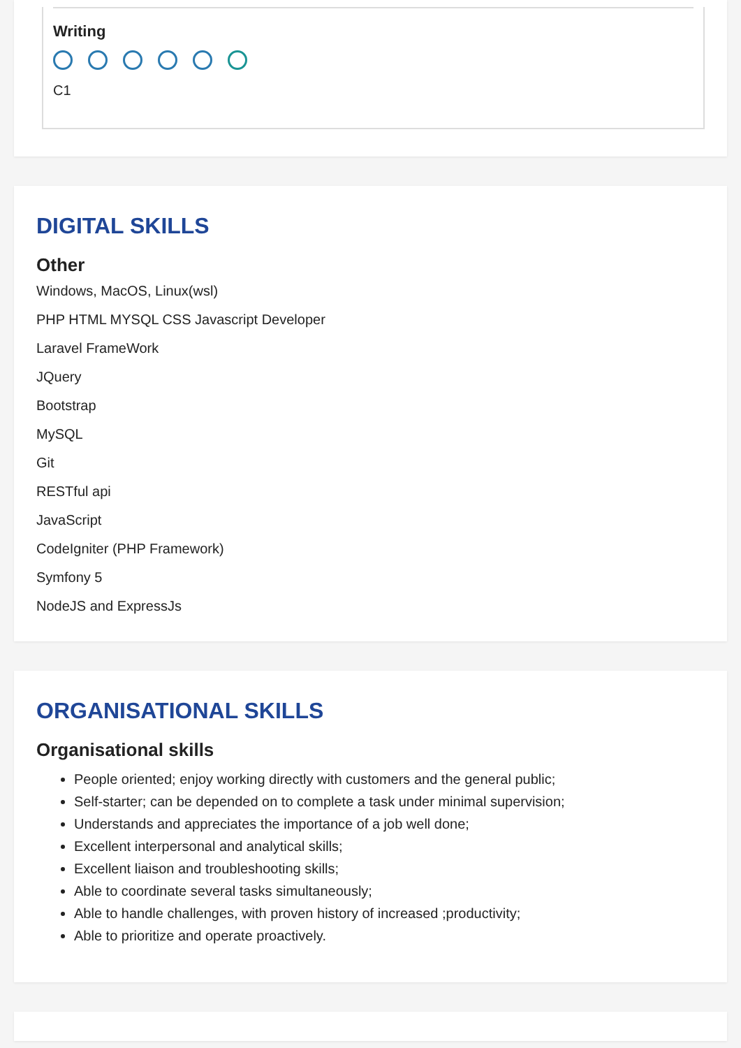Writing
C1
DIGITAL SKILLS
Other
Windows, MacOS, Linux(wsl)
PHP HTML MYSQL CSS Javascript Developer
Laravel FrameWork
JQuery
Bootstrap
MySQL
Git
RESTful api
JavaScript
CodeIgniter (PHP Framework)
Symfony 5
NodeJS and ExpressJs
ORGANISATIONAL SKILLS
Organisational skills
People oriented; enjoy working directly with customers and the general public;
Self-starter; can be depended on to complete a task under minimal supervision;
Understands and appreciates the importance of a job well done;
Excellent interpersonal and analytical skills;
Excellent liaison and troubleshooting skills;
Able to coordinate several tasks simultaneously;
Able to handle challenges, with proven history of increased ;productivity;
Able to prioritize and operate proactively.